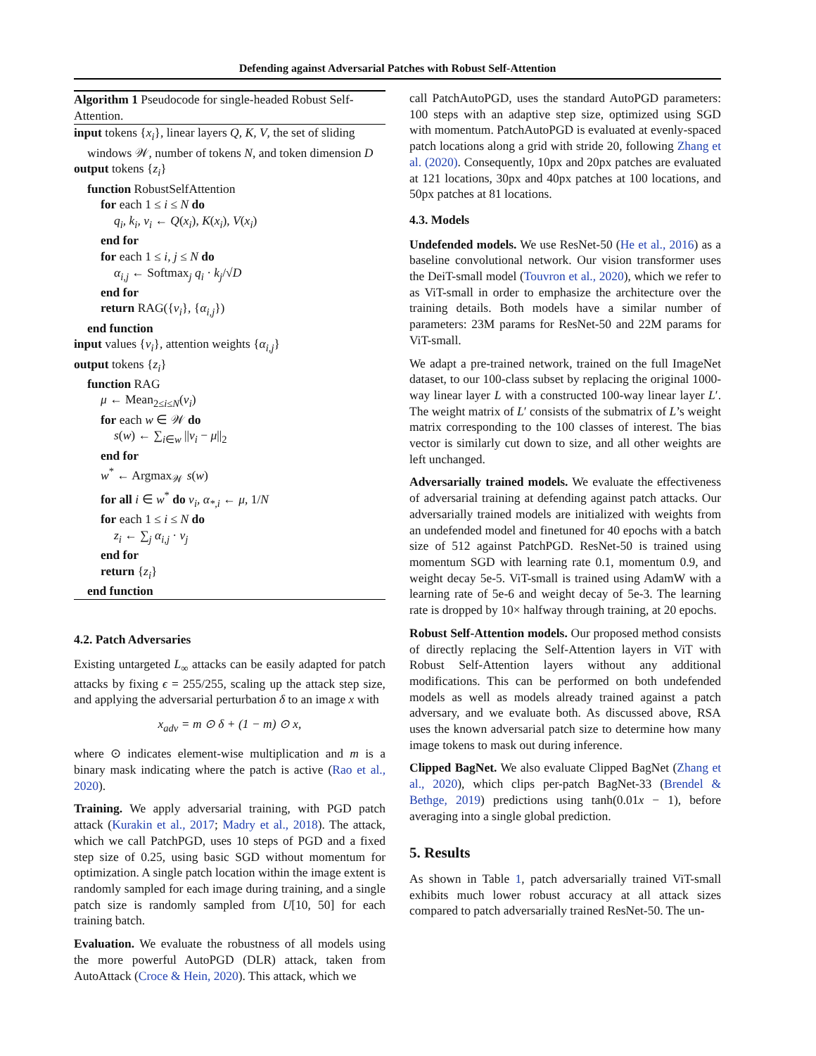Defending against Adversarial Patches with Robust Self-Attention
Algorithm 1 Pseudocode for single-headed Robust Self-Attention.
input tokens {x<sub>i</sub>}, linear layers Q, K, V, the set of sliding
windows 𝒲, number of tokens N, and token dimension D
output tokens {z<sub>i</sub>}
function RobustSelfAttention
for each 1 ≤ i ≤ N do
q<sub>i</sub>, k<sub>i</sub>, v<sub>i</sub> ← Q(x<sub>i</sub>), K(x<sub>i</sub>), V(x<sub>i</sub>)
end for
for each 1 ≤ i, j ≤ N do
α<sub>i,j</sub> ← Softmax<sub>j</sub> q<sub>i</sub> · k<sub>j</sub>/√D
end for
return RAG({v<sub>i</sub>}, {α<sub>i,j</sub>})
end function
input values {v<sub>i</sub>}, attention weights {α<sub>i,j</sub>}
output tokens {z<sub>i</sub>}
function RAG
μ ← Mean<sub>2≤i≤N</sub>(v<sub>i</sub>)
for each w ∈ 𝒲 do
s(w) ← ∑<sub>i∈w</sub> ||v<sub>i</sub> − μ||<sub>2</sub>
end for
w<sup>*</sup> ← Argmax<sub>𝒲</sub> s(w)
for all i ∈ w<sup>*</sup> do v<sub>i</sub>, α<sub>*,i</sub> ← μ, 1/N
for each 1 ≤ i ≤ N do
z<sub>i</sub> ← ∑<sub>j</sub> α<sub>i,j</sub> · v<sub>j</sub>
end for
return {z<sub>i</sub>}
end function
4.2. Patch Adversaries
Existing untargeted L<sub>∞</sub> attacks can be easily adapted for patch attacks by fixing ϵ = 255/255, scaling up the attack step size, and applying the adversarial perturbation δ to an image x with
x<sub>adv</sub> = m ⊙ δ + (1 − m) ⊙ x,
where ⊙ indicates element-wise multiplication and m is a binary mask indicating where the patch is active (Rao et al., 2020).
Training. We apply adversarial training, with PGD patch attack (Kurakin et al., 2017; Madry et al., 2018). The attack, which we call PatchPGD, uses 10 steps of PGD and a fixed step size of 0.25, using basic SGD without momentum for optimization. A single patch location within the image extent is randomly sampled for each image during training, and a single patch size is randomly sampled from U[10, 50] for each training batch.
Evaluation. We evaluate the robustness of all models using the more powerful AutoPGD (DLR) attack, taken from AutoAttack (Croce & Hein, 2020). This attack, which we
call PatchAutoPGD, uses the standard AutoPGD parameters: 100 steps with an adaptive step size, optimized using SGD with momentum. PatchAutoPGD is evaluated at evenly-spaced patch locations along a grid with stride 20, following Zhang et al. (2020). Consequently, 10px and 20px patches are evaluated at 121 locations, 30px and 40px patches at 100 locations, and 50px patches at 81 locations.
4.3. Models
Undefended models. We use ResNet-50 (He et al., 2016) as a baseline convolutional network. Our vision transformer uses the DeiT-small model (Touvron et al., 2020), which we refer to as ViT-small in order to emphasize the architecture over the training details. Both models have a similar number of parameters: 23M params for ResNet-50 and 22M params for ViT-small.
We adapt a pre-trained network, trained on the full ImageNet dataset, to our 100-class subset by replacing the original 1000-way linear layer L with a constructed 100-way linear layer L′. The weight matrix of L′ consists of the submatrix of L’s weight matrix corresponding to the 100 classes of interest. The bias vector is similarly cut down to size, and all other weights are left unchanged.
Adversarially trained models. We evaluate the effectiveness of adversarial training at defending against patch attacks. Our adversarially trained models are initialized with weights from an undefended model and finetuned for 40 epochs with a batch size of 512 against PatchPGD. ResNet-50 is trained using momentum SGD with learning rate 0.1, momentum 0.9, and weight decay 5e-5. ViT-small is trained using AdamW with a learning rate of 5e-6 and weight decay of 5e-3. The learning rate is dropped by 10× halfway through training, at 20 epochs.
Robust Self-Attention models. Our proposed method consists of directly replacing the Self-Attention layers in ViT with Robust Self-Attention layers without any additional modifications. This can be performed on both undefended models as well as models already trained against a patch adversary, and we evaluate both. As discussed above, RSA uses the known adversarial patch size to determine how many image tokens to mask out during inference.
Clipped BagNet. We also evaluate Clipped BagNet (Zhang et al., 2020), which clips per-patch BagNet-33 (Brendel & Bethge, 2019) predictions using tanh(0.01x − 1), before averaging into a single global prediction.
5. Results
As shown in Table 1, patch adversarially trained ViT-small exhibits much lower robust accuracy at all attack sizes compared to patch adversarially trained ResNet-50. The un-